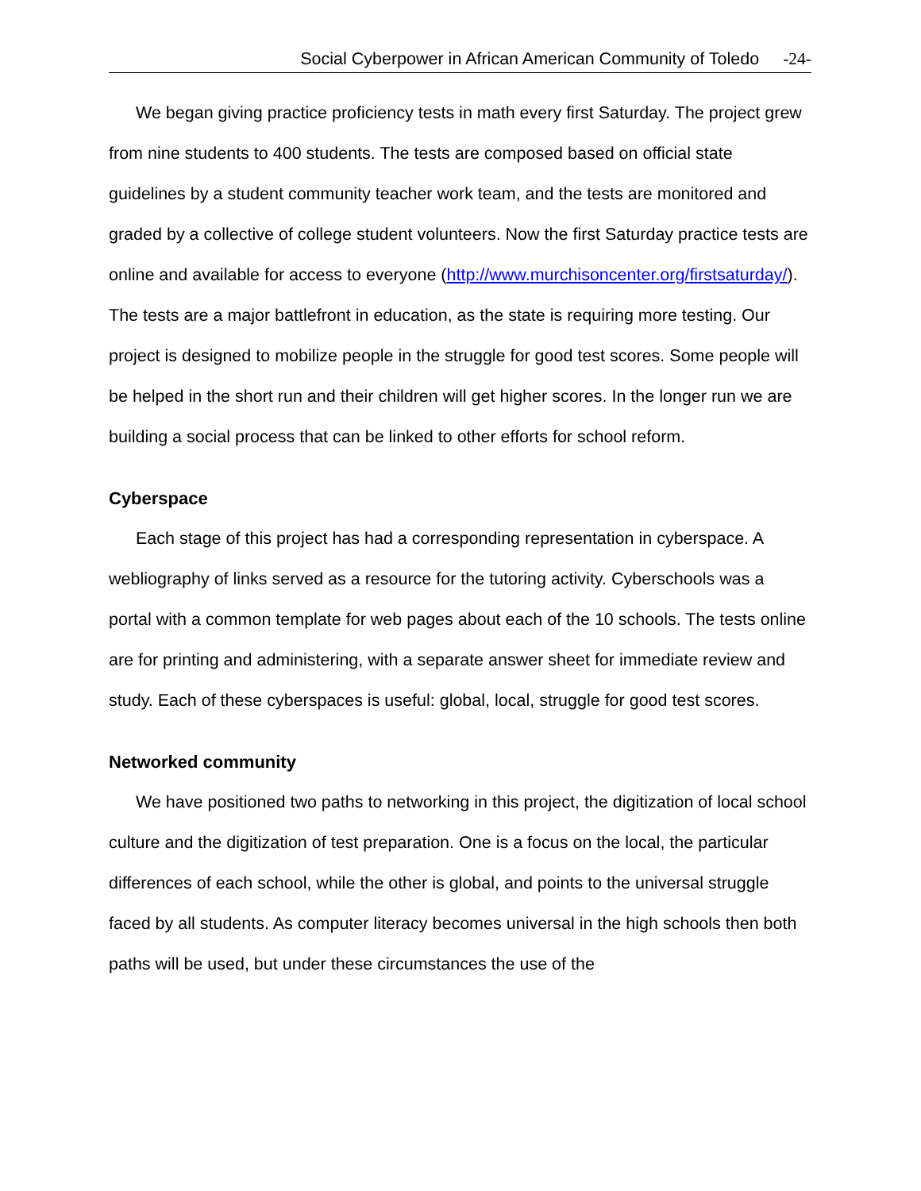Social Cyberpower in African American Community of Toledo -24-
We began giving practice proficiency tests in math every first Saturday. The project grew from nine students to 400 students. The tests are composed based on official state guidelines by a student community teacher work team, and the tests are monitored and graded by a collective of college student volunteers. Now the first Saturday practice tests are online and available for access to everyone (http://www.murchisoncenter.org/firstsaturday/). The tests are a major battlefront in education, as the state is requiring more testing. Our project is designed to mobilize people in the struggle for good test scores. Some people will be helped in the short run and their children will get higher scores. In the longer run we are building a social process that can be linked to other efforts for school reform.
Cyberspace
Each stage of this project has had a corresponding representation in cyberspace. A webliography of links served as a resource for the tutoring activity. Cyberschools was a portal with a common template for web pages about each of the 10 schools. The tests online are for printing and administering, with a separate answer sheet for immediate review and study. Each of these cyberspaces is useful: global, local, struggle for good test scores.
Networked community
We have positioned two paths to networking in this project, the digitization of local school culture and the digitization of test preparation. One is a focus on the local, the particular differences of each school, while the other is global, and points to the universal struggle faced by all students. As computer literacy becomes universal in the high schools then both paths will be used, but under these circumstances the use of the